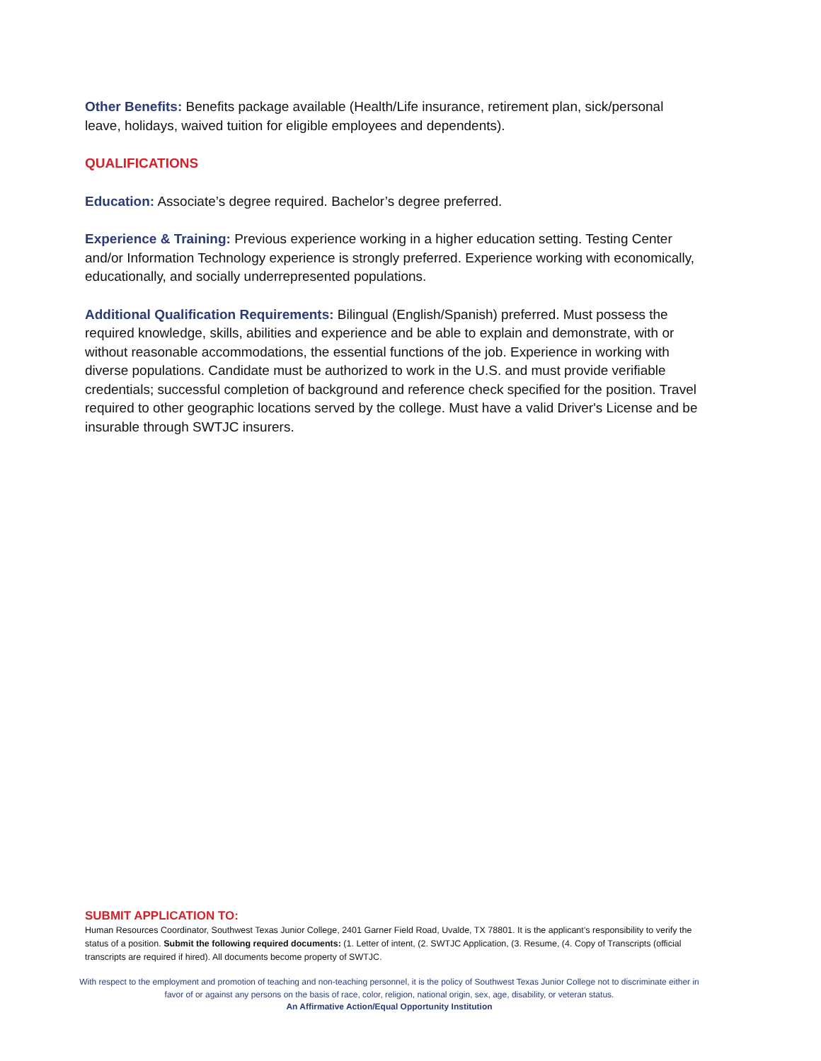Other Benefits: Benefits package available (Health/Life insurance, retirement plan, sick/personal leave, holidays, waived tuition for eligible employees and dependents).
QUALIFICATIONS
Education: Associate’s degree required. Bachelor’s degree preferred.
Experience & Training: Previous experience working in a higher education setting. Testing Center and/or Information Technology experience is strongly preferred. Experience working with economically, educationally, and socially underrepresented populations.
Additional Qualification Requirements: Bilingual (English/Spanish) preferred. Must possess the required knowledge, skills, abilities and experience and be able to explain and demonstrate, with or without reasonable accommodations, the essential functions of the job. Experience in working with diverse populations. Candidate must be authorized to work in the U.S. and must provide verifiable credentials; successful completion of background and reference check specified for the position. Travel required to other geographic locations served by the college. Must have a valid Driver's License and be insurable through SWTJC insurers.
SUBMIT APPLICATION TO:
Human Resources Coordinator, Southwest Texas Junior College, 2401 Garner Field Road, Uvalde, TX 78801. It is the applicant’s responsibility to verify the status of a position. Submit the following required documents: (1. Letter of intent, (2. SWTJC Application, (3. Resume, (4. Copy of Transcripts (official transcripts are required if hired). All documents become property of SWTJC.
With respect to the employment and promotion of teaching and non-teaching personnel, it is the policy of Southwest Texas Junior College not to discriminate either in favor of or against any persons on the basis of race, color, religion, national origin, sex, age, disability, or veteran status.
An Affirmative Action/Equal Opportunity Institution